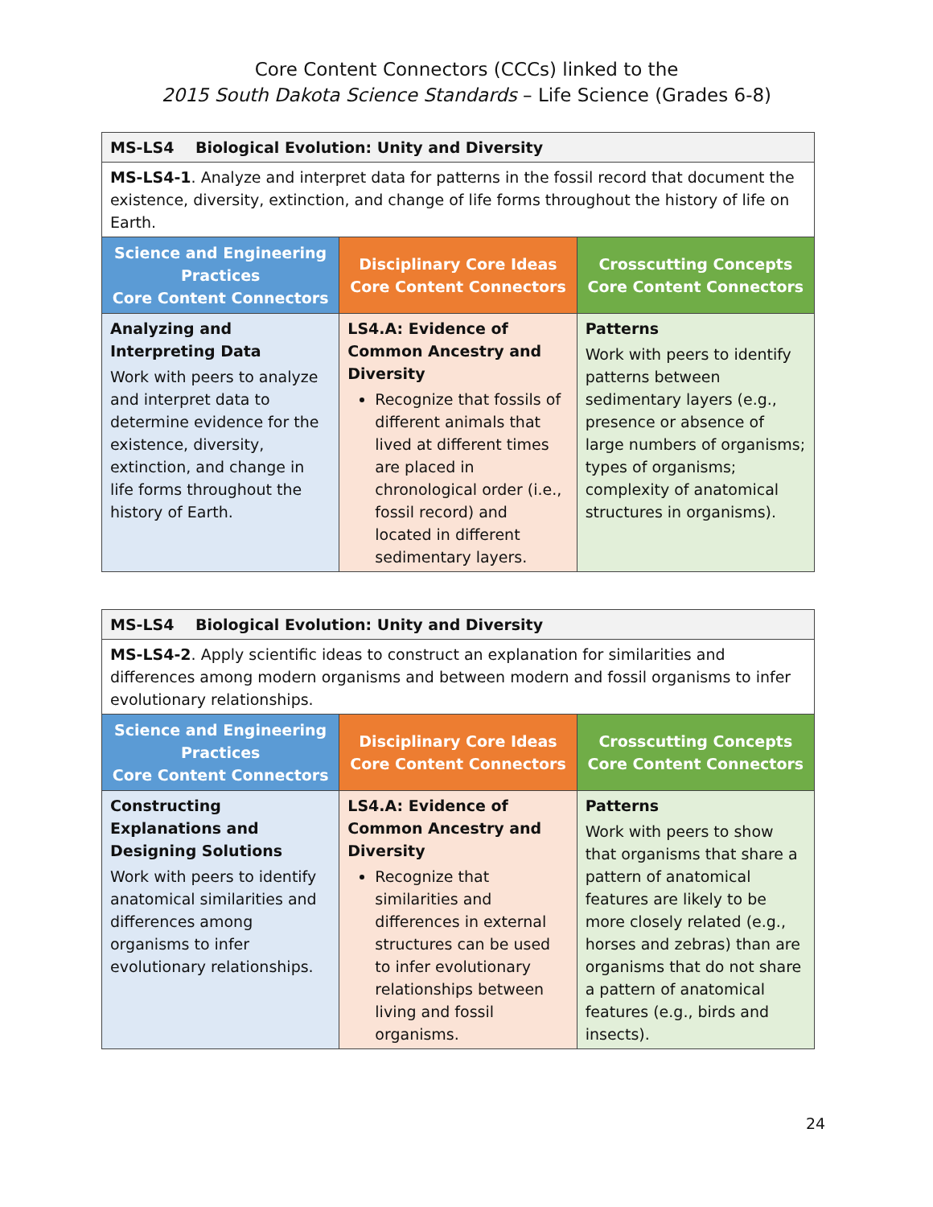Core Content Connectors (CCCs) linked to the
2015 South Dakota Science Standards – Life Science (Grades 6-8)
| MS-LS4 Biological Evolution: Unity and Diversity | | |
| MS-LS4-1 . Analyze and interpret data for patterns in the fossil record that document the existence, diversity, extinction, and change of life forms throughout the history of life on Earth. | | |
| Science and Engineering Practices Core Content Connectors | Disciplinary Core Ideas Core Content Connectors | Crosscutting Concepts Core Content Connectors |
| Analyzing and Interpreting Data Work with peers to analyze and interpret data to determine evidence for the existence, diversity, extinction, and change in life forms throughout the history of Earth. | LS4.A: Evidence of Common Ancestry and Diversity Recognize that fossils of different animals that lived at different times are placed in chronological order (i.e., fossil record) and located in different sedimentary layers. | Patterns Work with peers to identify patterns between sedimentary layers (e.g., presence or absence of large numbers of organisms; types of organisms; complexity of anatomical structures in organisms). |
| MS-LS4 Biological Evolution: Unity and Diversity | | |
| MS-LS4-2 . Apply scientific ideas to construct an explanation for similarities and differences among modern organisms and between modern and fossil organisms to infer evolutionary relationships. | | |
| Science and Engineering Practices Core Content Connectors | Disciplinary Core Ideas Core Content Connectors | Crosscutting Concepts Core Content Connectors |
| Constructing Explanations and Designing Solutions Work with peers to identify anatomical similarities and differences among organisms to infer evolutionary relationships. | LS4.A: Evidence of Common Ancestry and Diversity Recognize that similarities and differences in external structures can be used to infer evolutionary relationships between living and fossil organisms. | Patterns Work with peers to show that organisms that share a pattern of anatomical features are likely to be more closely related (e.g., horses and zebras) than are organisms that do not share a pattern of anatomical features (e.g., birds and insects). |
24